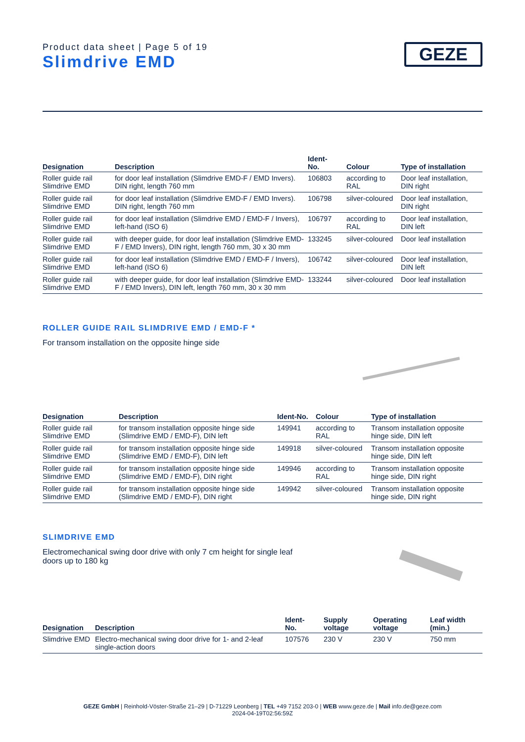Product data sheet | Page 5 of 19
Slimdrive EMD
GEZE
| Designation | Description | Ident- No. | Colour | Type of installation |
| --- | --- | --- | --- | --- |
| Roller guide rail Slimdrive EMD | for door leaf installation (Slimdrive EMD-F / EMD Invers). DIN right, length 760 mm | 106803 | according to RAL | Door leaf installation, DIN right |
| Roller guide rail Slimdrive EMD | for door leaf installation (Slimdrive EMD-F / EMD Invers). DIN right, length 760 mm | 106798 | silver-coloured | Door leaf installation, DIN right |
| Roller guide rail Slimdrive EMD | for door leaf installation (Slimdrive EMD / EMD-F / Invers), left-hand (ISO 6) | 106797 | according to RAL | Door leaf installation, DIN left |
| Roller guide rail Slimdrive EMD | with deeper guide, for door leaf installation (Slimdrive EMD-F / EMD Invers), DIN right, length 760 mm, 30 x 30 mm | 133245 | silver-coloured | Door leaf installation |
| Roller guide rail Slimdrive EMD | for door leaf installation (Slimdrive EMD / EMD-F / Invers), left-hand (ISO 6) | 106742 | silver-coloured | Door leaf installation, DIN left |
| Roller guide rail Slimdrive EMD | with deeper guide, for door leaf installation (Slimdrive EMD-F / EMD Invers), DIN left, length 760 mm, 30 x 30 mm | 133244 | silver-coloured | Door leaf installation |
ROLLER GUIDE RAIL SLIMDRIVE EMD / EMD-F *
For transom installation on the opposite hinge side
| Designation | Description | Ident-No. | Colour | Type of installation |
| --- | --- | --- | --- | --- |
| Roller guide rail Slimdrive EMD | for transom installation opposite hinge side (Slimdrive EMD / EMD-F), DIN left | 149941 | according to RAL | Transom installation opposite hinge side, DIN left |
| Roller guide rail Slimdrive EMD | for transom installation opposite hinge side (Slimdrive EMD / EMD-F), DIN left | 149918 | silver-coloured | Transom installation opposite hinge side, DIN left |
| Roller guide rail Slimdrive EMD | for transom installation opposite hinge side (Slimdrive EMD / EMD-F), DIN right | 149946 | according to RAL | Transom installation opposite hinge side, DIN right |
| Roller guide rail Slimdrive EMD | for transom installation opposite hinge side (Slimdrive EMD / EMD-F), DIN right | 149942 | silver-coloured | Transom installation opposite hinge side, DIN right |
SLIMDRIVE EMD
Electromechanical swing door drive with only 7 cm height for single leaf doors up to 180 kg
| Designation | Description | Ident- No. | Supply voltage | Operating voltage | Leaf width (min.) |
| --- | --- | --- | --- | --- | --- |
| Slimdrive EMD | Electro-mechanical swing door drive for 1- and 2-leaf single-action doors | 107576 | 230 V | 230 V | 750 mm |
GEZE GmbH | Reinhold-Vöster-Straße 21–29 | D-71229 Leonberg | TEL +49 7152 203-0 | WEB www.geze.de | Mail info.de@geze.com
2024-04-19T02:56:59Z